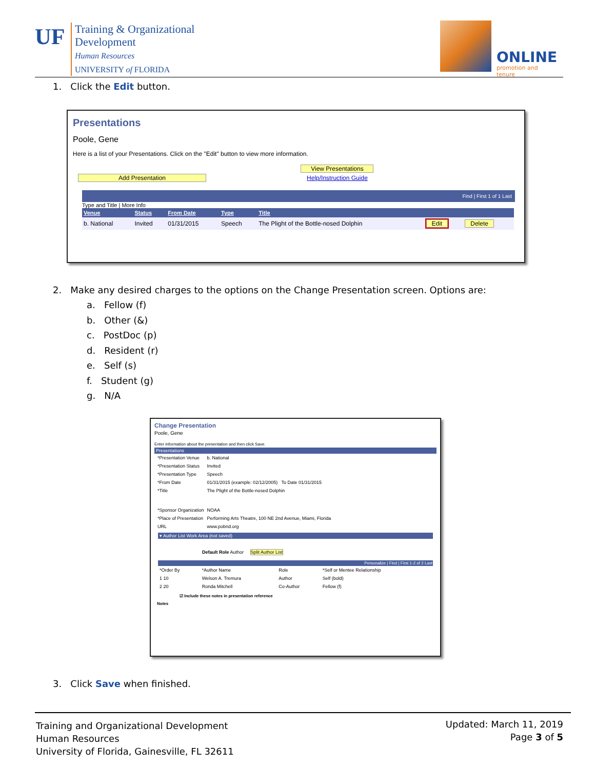UF
Training & Organizational
Development
Human Resources
UNIVERSITY of FLORIDA
ONLINE
promotion and tenure
1. Click the Edit button.
Presentations
Poole, Gene
Here is a list of your Presentations. Click on the "Edit" button to view more information.
Add Presentation View Presentations
Help/Instruction Guide
Find | First 1 of 1 Last
Type and Title | More Info
| Venue | Status | From Date | Type | Title | | |
| --- | --- | --- | --- | --- | --- | --- |
| b. National | Invited | 01/31/2015 | Speech | The Plight of the Bottle-nosed Dolphin | Edit | Delete |
2. Make any desired charges to the options on the Change Presentation screen. Options are:
a. Fellow (f)
b. Other (&)
c. PostDoc (p)
d. Resident (r)
e. Self (s)
f. Student (g)
g. N/A
Change Presentation
Poole, Gene
Enter information about the presentation and then click Save.
Presentations
| *Presentation Venue | b. National |
| *Presentation Status | Invited |
| *Presentation Type | Speech |
| *From Date | 01/31/2015 (example: 02/12/2005) To Date 01/31/2015 |
| *Title | The Plight of the Bottle-nosed Dolphin |
| *Sponsor Organization | NOAA |
| *Place of Presentation | Performing Arts Theatre, 100 NE 2nd Avenue, Miami, Florida |
| URL | www.pobnd.org |
▾ Author List Work Area (not saved)
Default Role Author Split Author List
Personalize | Find | First 1-2 of 2 Last
| *Order By | *Author Name | Role | *Self or Mentee Relationship |
| 1 10 | Welson A. Tremura | Author | Self (bold) |
| 2 20 | Ronda Mitchell | Co-Author | Fellow (f) |
☑ Include these notes in presentation reference
Notes
3. Click Save when finished.
Training and Organizational Development
Human Resources
University of Florida, Gainesville, FL 32611
Updated: March 11, 2019
Page 3 of 5